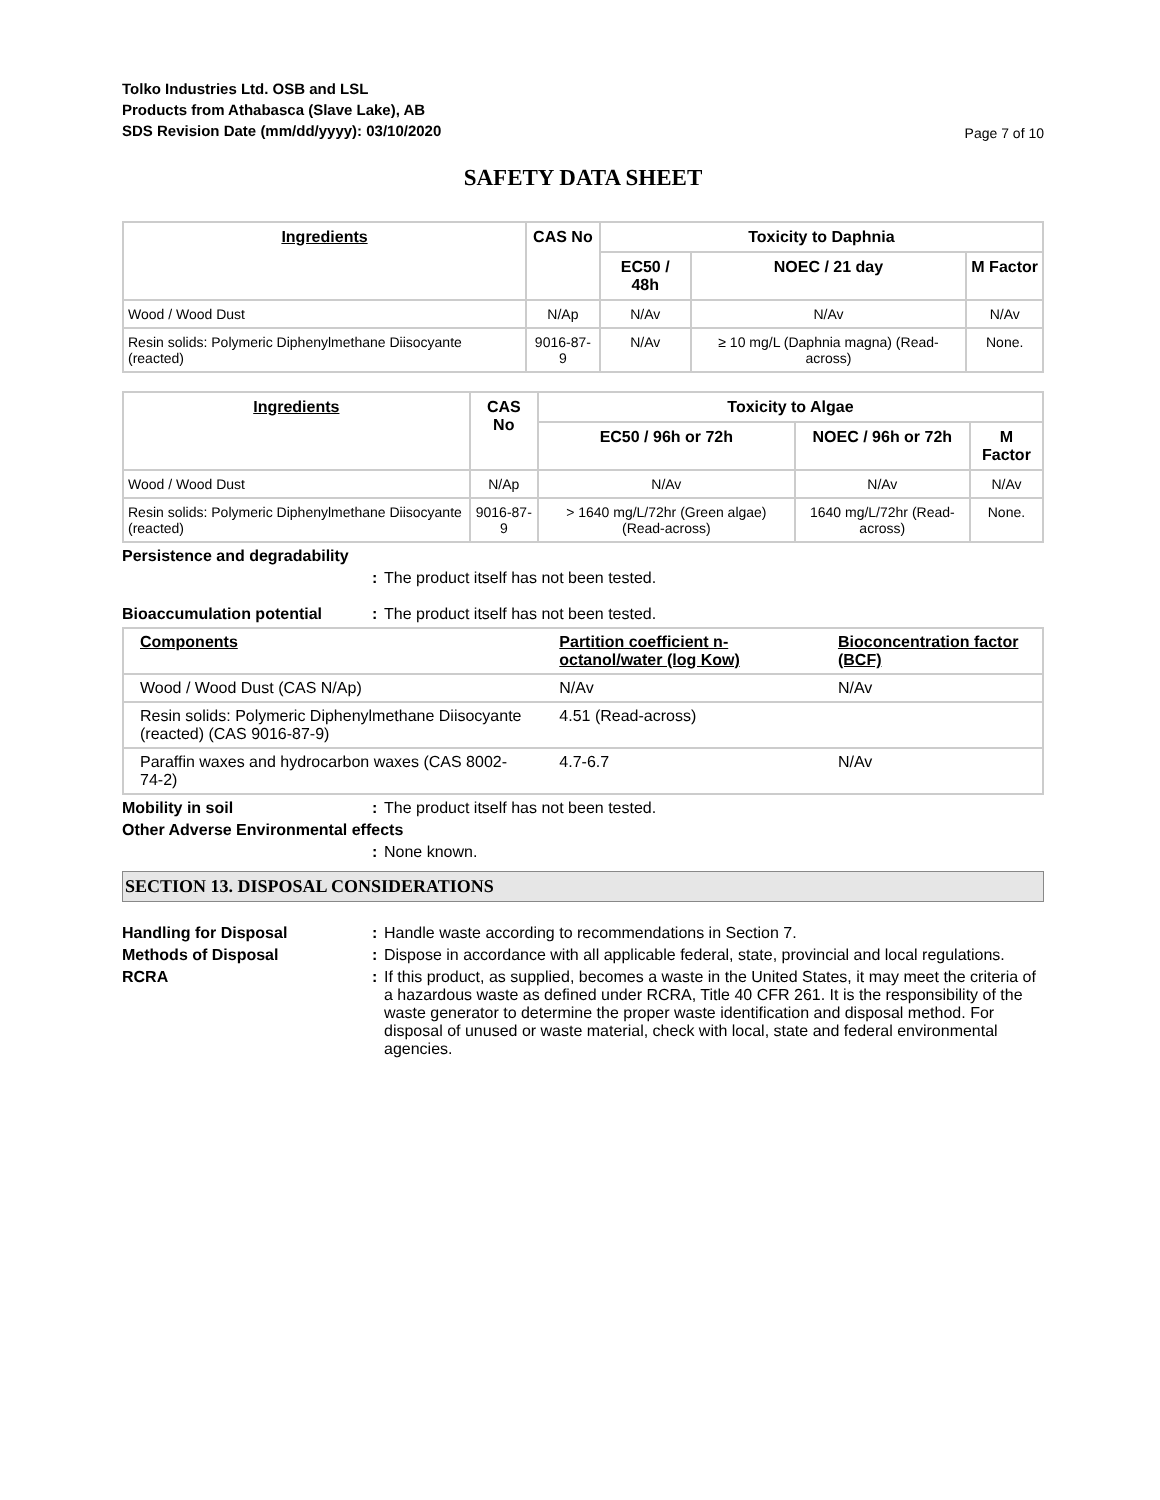Tolko Industries Ltd. OSB and LSL
Products from Athabasca (Slave Lake), AB
SDS Revision Date (mm/dd/yyyy): 03/10/2020
Page 7 of 10
SAFETY DATA SHEET
| Ingredients | CAS No | Toxicity to Daphnia | | |
| --- | --- | --- | --- | --- |
| | | EC50 / 48h | NOEC / 21 day | M Factor |
| Wood / Wood Dust | N/Ap | N/Av | N/Av | N/Av |
| Resin solids: Polymeric Diphenylmethane Diisocyante (reacted) | 9016-87-9 | N/Av | ≥ 10 mg/L (Daphnia magna) (Read-across) | None. |
| Ingredients | CAS No | Toxicity to Algae | | |
| --- | --- | --- | --- | --- |
| | | EC50 / 96h or 72h | NOEC / 96h or 72h | M Factor |
| Wood / Wood Dust | N/Ap | N/Av | N/Av | N/Av |
| Resin solids: Polymeric Diphenylmethane Diisocyante (reacted) | 9016-87-9 | > 1640 mg/L/72hr (Green algae) (Read-across) | 1640 mg/L/72hr (Read-across) | None. |
Persistence and degradability
: The product itself has not been tested.
Bioaccumulation potential : The product itself has not been tested.
| Components | Partition coefficient n-octanol/water (log Kow) | Bioconcentration factor (BCF) |
| --- | --- | --- |
| Wood / Wood Dust (CAS N/Ap) | N/Av | N/Av |
| Resin solids: Polymeric Diphenylmethane Diisocyante (reacted) (CAS 9016-87-9) | 4.51 (Read-across) | |
| Paraffin waxes and hydrocarbon waxes (CAS 8002-74-2) | 4.7-6.7 | N/Av |
Mobility in soil : The product itself has not been tested.
Other Adverse Environmental effects
: None known.
SECTION 13. DISPOSAL CONSIDERATIONS
Handling for Disposal : Handle waste according to recommendations in Section 7.
Methods of Disposal : Dispose in accordance with all applicable federal, state, provincial and local regulations.
RCRA : If this product, as supplied, becomes a waste in the United States, it may meet the criteria of a hazardous waste as defined under RCRA, Title 40 CFR 261. It is the responsibility of the waste generator to determine the proper waste identification and disposal method. For disposal of unused or waste material, check with local, state and federal environmental agencies.